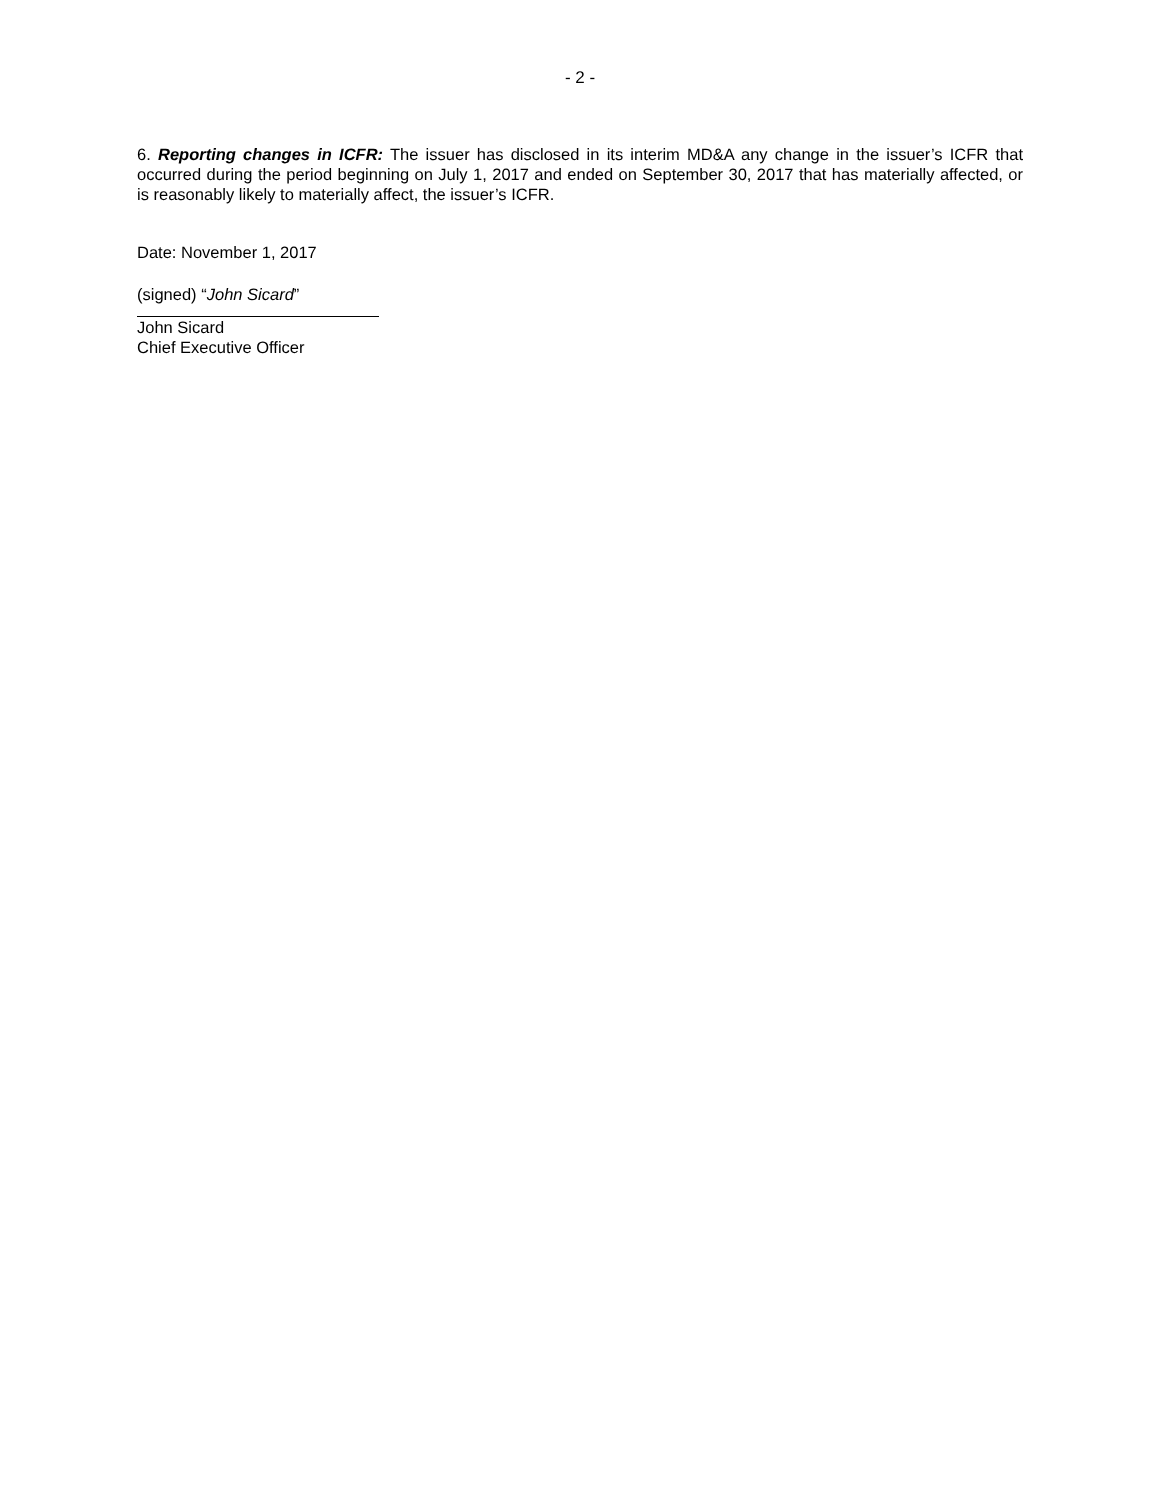- 2 -
6. Reporting changes in ICFR: The issuer has disclosed in its interim MD&A any change in the issuer’s ICFR that occurred during the period beginning on July 1, 2017 and ended on September 30, 2017 that has materially affected, or is reasonably likely to materially affect, the issuer’s ICFR.
Date: November 1, 2017
(signed) “John Sicard”
John Sicard
Chief Executive Officer